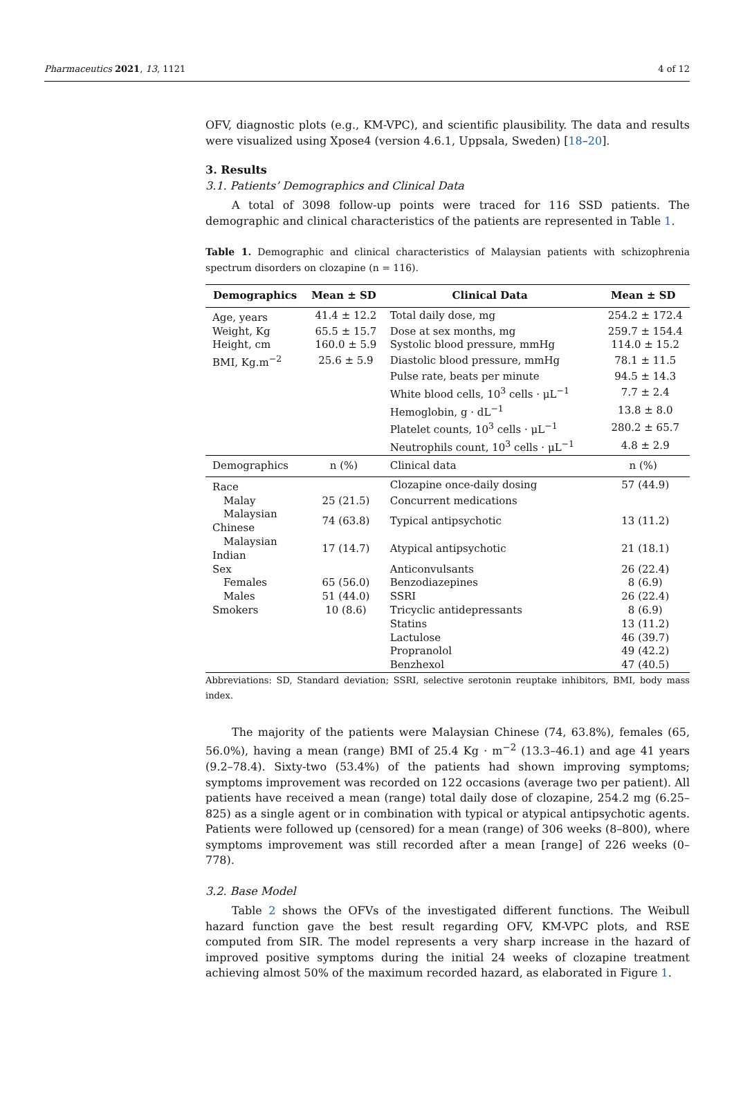Pharmaceutics 2021, 13, 1121 4 of 12
OFV, diagnostic plots (e.g., KM-VPC), and scientific plausibility. The data and results were visualized using Xpose4 (version 4.6.1, Uppsala, Sweden) [18–20].
3. Results
3.1. Patients’ Demographics and Clinical Data
A total of 3098 follow-up points were traced for 116 SSD patients. The demographic and clinical characteristics of the patients are represented in Table 1.
Table 1. Demographic and clinical characteristics of Malaysian patients with schizophrenia spectrum disorders on clozapine (n = 116).
| Demographics | Mean ± SD | Clinical Data | Mean ± SD |
| --- | --- | --- | --- |
| Age, years | 41.4 ± 12.2 | Total daily dose, mg | 254.2 ± 172.4 |
| Weight, Kg | 65.5 ± 15.7 | Dose at sex months, mg | 259.7 ± 154.4 |
| Height, cm | 160.0 ± 5.9 | Systolic blood pressure, mmHg | 114.0 ± 15.2 |
| BMI, Kg.m<sup>−2</sup> | 25.6 ± 5.9 | Diastolic blood pressure, mmHg | 78.1 ± 11.5 |
| | | Pulse rate, beats per minute | 94.5 ± 14.3 |
| | | White blood cells, 10<sup>3</sup> cells · μL<sup>−1</sup> | 7.7 ± 2.4 |
| | | Hemoglobin, g · dL<sup>−1</sup> | 13.8 ± 8.0 |
| | | Platelet counts, 10<sup>3</sup> cells · μL<sup>−1</sup> | 280.2 ± 65.7 |
| | | Neutrophils count, 10<sup>3</sup> cells · μL<sup>−1</sup> | 4.8 ± 2.9 |
| Demographics | n (%) | Clinical data | n (%) |
| Race | | Clozapine once-daily dosing | 57 (44.9) |
| Malay | 25 (21.5) | Concurrent medications | |
| Malaysian Chinese | 74 (63.8) | Typical antipsychotic | 13 (11.2) |
| Malaysian Indian | 17 (14.7) | Atypical antipsychotic | 21 (18.1) |
| Sex | | Anticonvulsants | 26 (22.4) |
| Females | 65 (56.0) | Benzodiazepines | 8 (6.9) |
| Males | 51 (44.0) | SSRI | 26 (22.4) |
| Smokers | 10 (8.6) | Tricyclic antidepressants | 8 (6.9) |
| | | Statins | 13 (11.2) |
| | | Lactulose | 46 (39.7) |
| | | Propranolol | 49 (42.2) |
| | | Benzhexol | 47 (40.5) |
Abbreviations: SD, Standard deviation; SSRI, selective serotonin reuptake inhibitors, BMI, body mass index.
The majority of the patients were Malaysian Chinese (74, 63.8%), females (65, 56.0%), having a mean (range) BMI of 25.4 Kg · m<sup>−2</sup> (13.3–46.1) and age 41 years (9.2–78.4). Sixty-two (53.4%) of the patients had shown improving symptoms; symptoms improvement was recorded on 122 occasions (average two per patient). All patients have received a mean (range) total daily dose of clozapine, 254.2 mg (6.25–825) as a single agent or in combination with typical or atypical antipsychotic agents. Patients were followed up (censored) for a mean (range) of 306 weeks (8–800), where symptoms improvement was still recorded after a mean [range] of 226 weeks (0–778).
3.2. Base Model
Table 2 shows the OFVs of the investigated different functions. The Weibull hazard function gave the best result regarding OFV, KM-VPC plots, and RSE computed from SIR. The model represents a very sharp increase in the hazard of improved positive symptoms during the initial 24 weeks of clozapine treatment achieving almost 50% of the maximum recorded hazard, as elaborated in Figure 1.